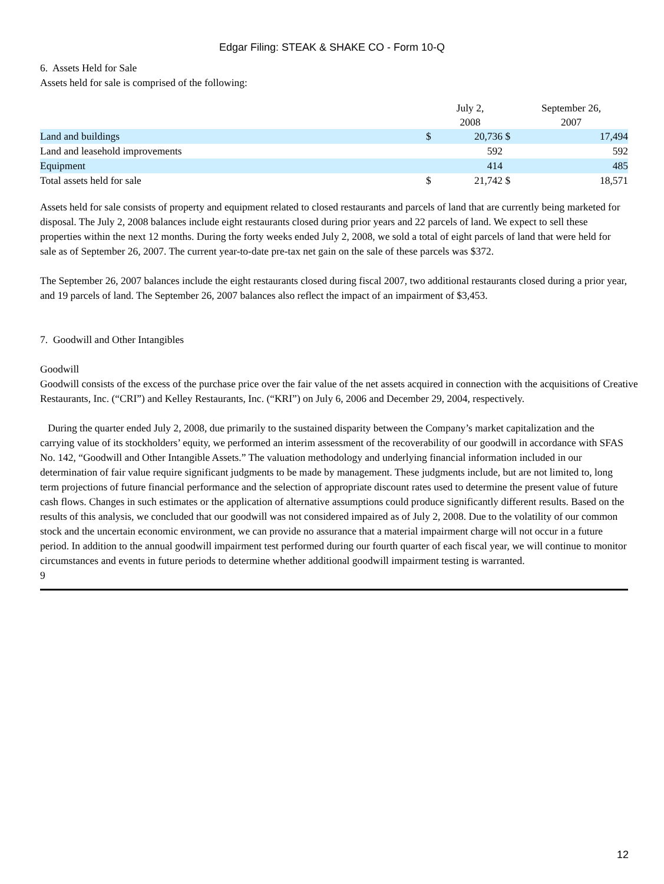Edgar Filing: STEAK & SHAKE CO - Form 10-Q
6. Assets Held for Sale
Assets held for sale is comprised of the following:
| | | July 2, 2008 | | September 26, 2007 |
| Land and buildings | $ | 20,736 | $ | 17,494 |
| Land and leasehold improvements | | 592 | | 592 |
| Equipment | | 414 | | 485 |
| Total assets held for sale | $ | 21,742 | $ | 18,571 |
Assets held for sale consists of property and equipment related to closed restaurants and parcels of land that are currently being marketed for disposal. The July 2, 2008 balances include eight restaurants closed during prior years and 22 parcels of land. We expect to sell these properties within the next 12 months. During the forty weeks ended July 2, 2008, we sold a total of eight parcels of land that were held for sale as of September 26, 2007. The current year-to-date pre-tax net gain on the sale of these parcels was $372.
The September 26, 2007 balances include the eight restaurants closed during fiscal 2007, two additional restaurants closed during a prior year, and 19 parcels of land. The September 26, 2007 balances also reflect the impact of an impairment of $3,453.
7. Goodwill and Other Intangibles
Goodwill
Goodwill consists of the excess of the purchase price over the fair value of the net assets acquired in connection with the acquisitions of Creative Restaurants, Inc. (“CRI”) and Kelley Restaurants, Inc. (“KRI”) on July 6, 2006 and December 29, 2004, respectively.
During the quarter ended July 2, 2008, due primarily to the sustained disparity between the Company’s market capitalization and the carrying value of its stockholders’ equity, we performed an interim assessment of the recoverability of our goodwill in accordance with SFAS No. 142, “Goodwill and Other Intangible Assets.” The valuation methodology and underlying financial information included in our determination of fair value require significant judgments to be made by management. These judgments include, but are not limited to, long term projections of future financial performance and the selection of appropriate discount rates used to determine the present value of future cash flows. Changes in such estimates or the application of alternative assumptions could produce significantly different results. Based on the results of this analysis, we concluded that our goodwill was not considered impaired as of July 2, 2008. Due to the volatility of our common stock and the uncertain economic environment, we can provide no assurance that a material impairment charge will not occur in a future period. In addition to the annual goodwill impairment test performed during our fourth quarter of each fiscal year, we will continue to monitor circumstances and events in future periods to determine whether additional goodwill impairment testing is warranted.
9
12